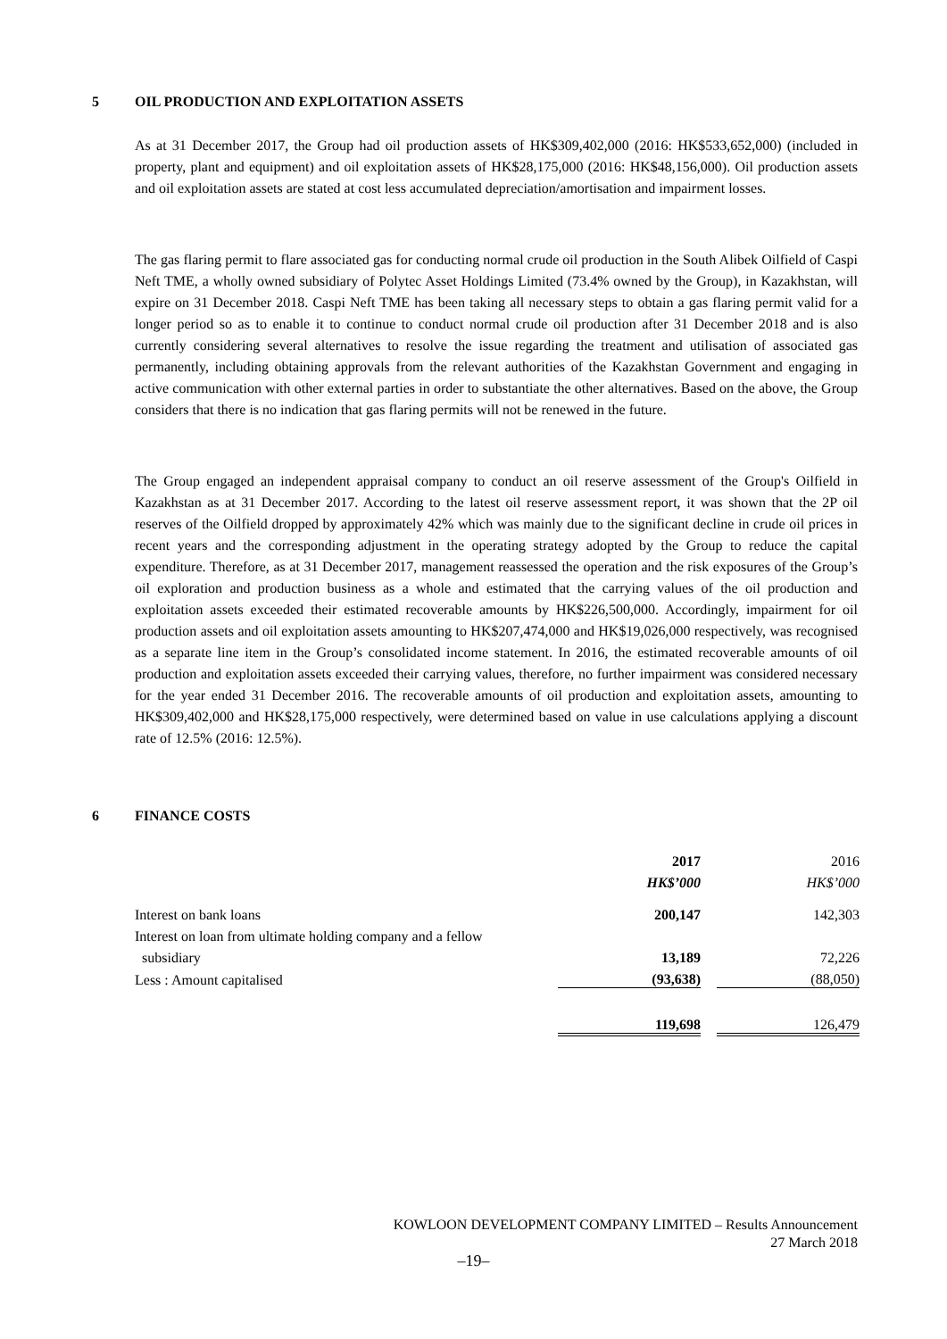5 OIL PRODUCTION AND EXPLOITATION ASSETS
As at 31 December 2017, the Group had oil production assets of HK$309,402,000 (2016: HK$533,652,000) (included in property, plant and equipment) and oil exploitation assets of HK$28,175,000 (2016: HK$48,156,000). Oil production assets and oil exploitation assets are stated at cost less accumulated depreciation/amortisation and impairment losses.
The gas flaring permit to flare associated gas for conducting normal crude oil production in the South Alibek Oilfield of Caspi Neft TME, a wholly owned subsidiary of Polytec Asset Holdings Limited (73.4% owned by the Group), in Kazakhstan, will expire on 31 December 2018. Caspi Neft TME has been taking all necessary steps to obtain a gas flaring permit valid for a longer period so as to enable it to continue to conduct normal crude oil production after 31 December 2018 and is also currently considering several alternatives to resolve the issue regarding the treatment and utilisation of associated gas permanently, including obtaining approvals from the relevant authorities of the Kazakhstan Government and engaging in active communication with other external parties in order to substantiate the other alternatives. Based on the above, the Group considers that there is no indication that gas flaring permits will not be renewed in the future.
The Group engaged an independent appraisal company to conduct an oil reserve assessment of the Group's Oilfield in Kazakhstan as at 31 December 2017. According to the latest oil reserve assessment report, it was shown that the 2P oil reserves of the Oilfield dropped by approximately 42% which was mainly due to the significant decline in crude oil prices in recent years and the corresponding adjustment in the operating strategy adopted by the Group to reduce the capital expenditure. Therefore, as at 31 December 2017, management reassessed the operation and the risk exposures of the Group’s oil exploration and production business as a whole and estimated that the carrying values of the oil production and exploitation assets exceeded their estimated recoverable amounts by HK$226,500,000. Accordingly, impairment for oil production assets and oil exploitation assets amounting to HK$207,474,000 and HK$19,026,000 respectively, was recognised as a separate line item in the Group’s consolidated income statement. In 2016, the estimated recoverable amounts of oil production and exploitation assets exceeded their carrying values, therefore, no further impairment was considered necessary for the year ended 31 December 2016. The recoverable amounts of oil production and exploitation assets, amounting to HK$309,402,000 and HK$28,175,000 respectively, were determined based on value in use calculations applying a discount rate of 12.5% (2016: 12.5%).
6 FINANCE COSTS
| | 2017 | | 2016 |
| | HK$’000 | | HK$’000 |
| Interest on bank loans | 200,147 | | 142,303 |
| Interest on loan from ultimate holding company and a fellow | | | |
| subsidiary | 13,189 | | 72,226 |
| Less : Amount capitalised | (93,638) | | (88,050) |
| | 119,698 | | 126,479 |
KOWLOON DEVELOPMENT COMPANY LIMITED – Results Announcement
27 March 2018
–19–